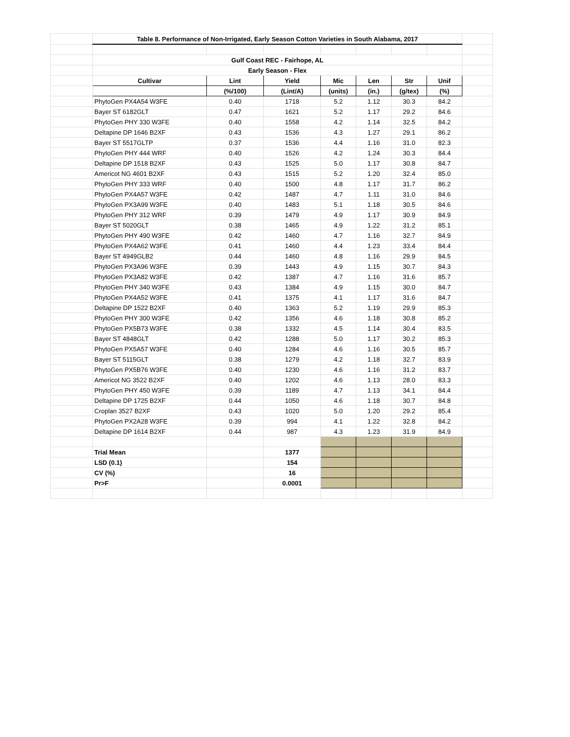| | Table 8. Performance of Non-Irrigated, Early Season Cotton Varieties in South Alabama, 2017 | | | | | | | |
| | Gulf Coast REC - Fairhope, AL | | | | | | | |
| | Early Season - Flex | | | | | | | |
| | Cultivar | Lint | Yield | Mic | Len | Str | Unif | |
| | | (%/100) | (Lint/A) | (units) | (in.) | (g/tex) | (%) | |
| | PhytoGen PX4A54 W3FE | 0.40 | 1718 | 5.2 | 1.12 | 30.3 | 84.2 | |
| | Bayer ST 6182GLT | 0.47 | 1621 | 5.2 | 1.17 | 29.2 | 84.6 | |
| | PhytoGen PHY 330 W3FE | 0.40 | 1558 | 4.2 | 1.14 | 32.5 | 84.2 | |
| | Deltapine DP 1646 B2XF | 0.43 | 1536 | 4.3 | 1.27 | 29.1 | 86.2 | |
| | Bayer ST 5517GLTP | 0.37 | 1536 | 4.4 | 1.16 | 31.0 | 82.3 | |
| | PhytoGen PHY 444 WRF | 0.40 | 1526 | 4.2 | 1.24 | 30.3 | 84.4 | |
| | Deltapine DP 1518 B2XF | 0.43 | 1525 | 5.0 | 1.17 | 30.8 | 84.7 | |
| | Americot NG 4601 B2XF | 0.43 | 1515 | 5.2 | 1.20 | 32.4 | 85.0 | |
| | PhytoGen PHY 333 WRF | 0.40 | 1500 | 4.8 | 1.17 | 31.7 | 86.2 | |
| | PhytoGen PX4A57 W3FE | 0.42 | 1487 | 4.7 | 1.11 | 31.0 | 84.6 | |
| | PhytoGen PX3A99 W3FE | 0.40 | 1483 | 5.1 | 1.18 | 30.5 | 84.6 | |
| | PhytoGen PHY 312 WRF | 0.39 | 1479 | 4.9 | 1.17 | 30.9 | 84.9 | |
| | Bayer ST 5020GLT | 0.38 | 1465 | 4.9 | 1.22 | 31.2 | 85.1 | |
| | PhytoGen PHY 490 W3FE | 0.42 | 1460 | 4.7 | 1.16 | 32.7 | 84.9 | |
| | PhytoGen PX4A62 W3FE | 0.41 | 1460 | 4.4 | 1.23 | 33.4 | 84.4 | |
| | Bayer ST 4949GLB2 | 0.44 | 1460 | 4.8 | 1.16 | 29.9 | 84.5 | |
| | PhytoGen PX3A96 W3FE | 0.39 | 1443 | 4.9 | 1.15 | 30.7 | 84.3 | |
| | PhytoGen PX3A82 W3FE | 0.42 | 1387 | 4.7 | 1.16 | 31.6 | 85.7 | |
| | PhytoGen PHY 340 W3FE | 0.43 | 1384 | 4.9 | 1.15 | 30.0 | 84.7 | |
| | PhytoGen PX4A52 W3FE | 0.41 | 1375 | 4.1 | 1.17 | 31.6 | 84.7 | |
| | Deltapine DP 1522 B2XF | 0.40 | 1363 | 5.2 | 1.19 | 29.9 | 85.3 | |
| | PhytoGen PHY 300 W3FE | 0.42 | 1356 | 4.6 | 1.18 | 30.8 | 85.2 | |
| | PhytoGen PX5B73 W3FE | 0.38 | 1332 | 4.5 | 1.14 | 30.4 | 83.5 | |
| | Bayer ST 4848GLT | 0.42 | 1288 | 5.0 | 1.17 | 30.2 | 85.3 | |
| | PhytoGen PX5A57 W3FE | 0.40 | 1284 | 4.6 | 1.16 | 30.5 | 85.7 | |
| | Bayer ST 5115GLT | 0.38 | 1279 | 4.2 | 1.18 | 32.7 | 83.9 | |
| | PhytoGen PX5B76 W3FE | 0.40 | 1230 | 4.6 | 1.16 | 31.2 | 83.7 | |
| | Americot NG 3522 B2XF | 0.40 | 1202 | 4.6 | 1.13 | 28.0 | 83.3 | |
| | PhytoGen PHY 450 W3FE | 0.39 | 1189 | 4.7 | 1.13 | 34.1 | 84.4 | |
| | Deltapine DP 1725 B2XF | 0.44 | 1050 | 4.6 | 1.18 | 30.7 | 84.8 | |
| | Croplan 3527 B2XF | 0.43 | 1020 | 5.0 | 1.20 | 29.2 | 85.4 | |
| | PhytoGen PX2A28 W3FE | 0.39 | 994 | 4.1 | 1.22 | 32.8 | 84.2 | |
| | Deltapine DP 1614 B2XF | 0.44 | 987 | 4.3 | 1.23 | 31.9 | 84.9 | |
| | Trial Mean | | 1377 | | | | | |
| | LSD (0.1) | | 154 | | | | | |
| | CV (%) | | 16 | | | | | |
| | Pr>F | | 0.0001 | | | | | |